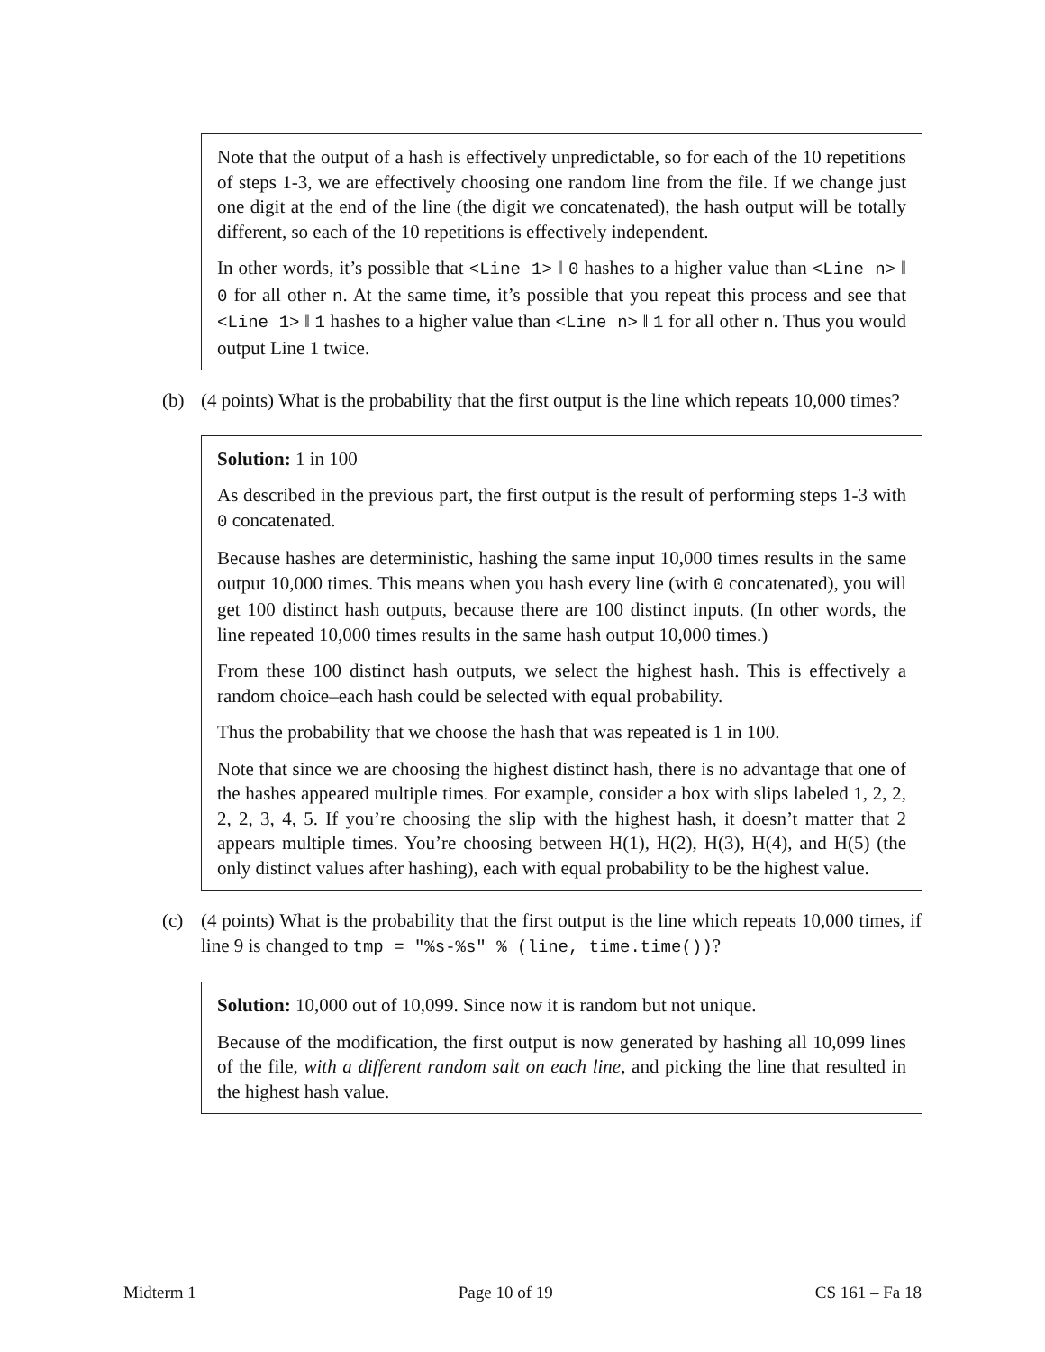Note that the output of a hash is effectively unpredictable, so for each of the 10 repetitions of steps 1-3, we are effectively choosing one random line from the file. If we change just one digit at the end of the line (the digit we concatenated), the hash output will be totally different, so each of the 10 repetitions is effectively independent.
In other words, it’s possible that <Line 1> ‖ 0 hashes to a higher value than <Line n> ‖ 0 for all other n. At the same time, it’s possible that you repeat this process and see that <Line 1> ‖ 1 hashes to a higher value than <Line n> ‖ 1 for all other n. Thus you would output Line 1 twice.
(b) (4 points) What is the probability that the first output is the line which repeats 10,000 times?
Solution: 1 in 100
As described in the previous part, the first output is the result of performing steps 1-3 with 0 concatenated.
Because hashes are deterministic, hashing the same input 10,000 times results in the same output 10,000 times. This means when you hash every line (with 0 concatenated), you will get 100 distinct hash outputs, because there are 100 distinct inputs. (In other words, the line repeated 10,000 times results in the same hash output 10,000 times.)
From these 100 distinct hash outputs, we select the highest hash. This is effectively a random choice–each hash could be selected with equal probability.
Thus the probability that we choose the hash that was repeated is 1 in 100.
Note that since we are choosing the highest distinct hash, there is no advantage that one of the hashes appeared multiple times. For example, consider a box with slips labeled 1, 2, 2, 2, 2, 3, 4, 5. If you’re choosing the slip with the highest hash, it doesn’t matter that 2 appears multiple times. You’re choosing between H(1), H(2), H(3), H(4), and H(5) (the only distinct values after hashing), each with equal probability to be the highest value.
(c) (4 points) What is the probability that the first output is the line which repeats 10,000 times, if line 9 is changed to tmp = "%s-%s" % (line, time.time())?
Solution: 10,000 out of 10,099. Since now it is random but not unique.
Because of the modification, the first output is now generated by hashing all 10,099 lines of the file, with a different random salt on each line, and picking the line that resulted in the highest hash value.
Midterm 1 Page 10 of 19 CS 161 – Fa 18